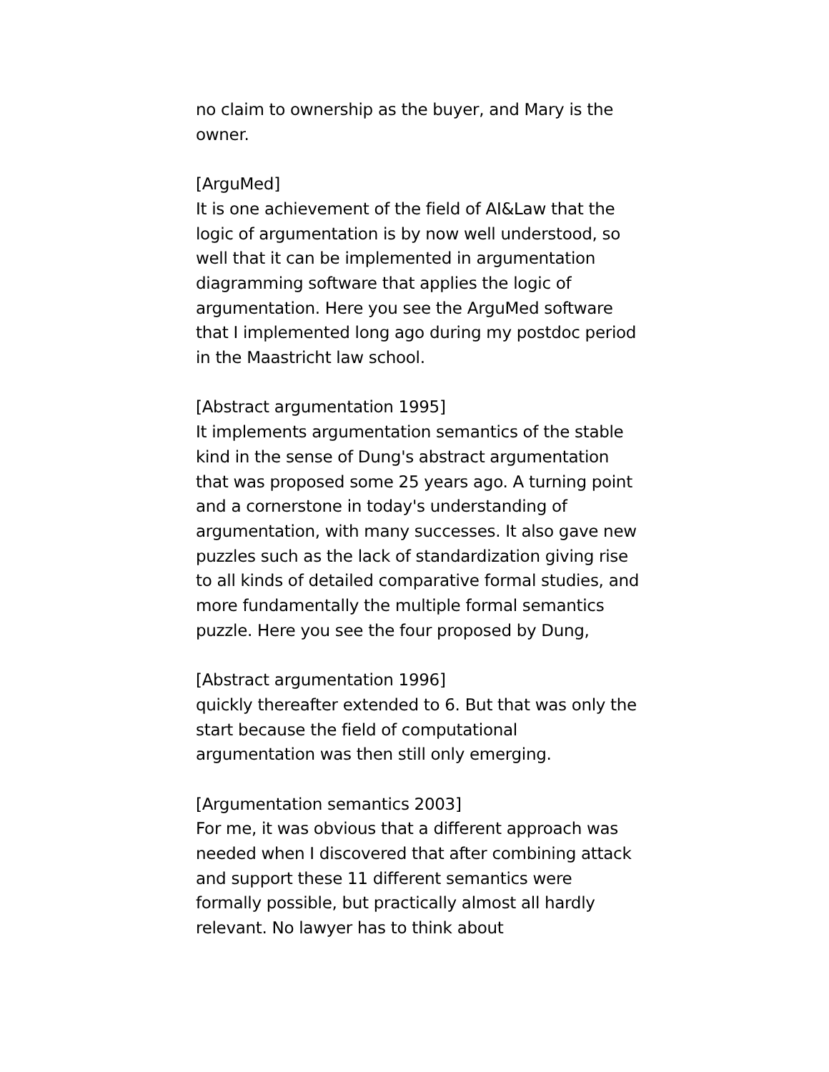no claim to ownership as the buyer, and Mary is the owner.
[ArguMed]
It is one achievement of the field of AI&Law that the logic of argumentation is by now well understood, so well that it can be implemented in argumentation diagramming software that applies the logic of argumentation. Here you see the ArguMed software that I implemented long ago during my postdoc period in the Maastricht law school.
[Abstract argumentation 1995]
It implements argumentation semantics of the stable kind in the sense of Dung's abstract argumentation that was proposed some 25 years ago. A turning point and a cornerstone in today's understanding of argumentation, with many successes. It also gave new puzzles such as the lack of standardization giving rise to all kinds of detailed comparative formal studies, and more fundamentally the multiple formal semantics puzzle. Here you see the four proposed by Dung,
[Abstract argumentation 1996]
quickly thereafter extended to 6. But that was only the start because the field of computational argumentation was then still only emerging.
[Argumentation semantics 2003]
For me, it was obvious that a different approach was needed when I discovered that after combining attack and support these 11 different semantics were formally possible, but practically almost all hardly relevant. No lawyer has to think about